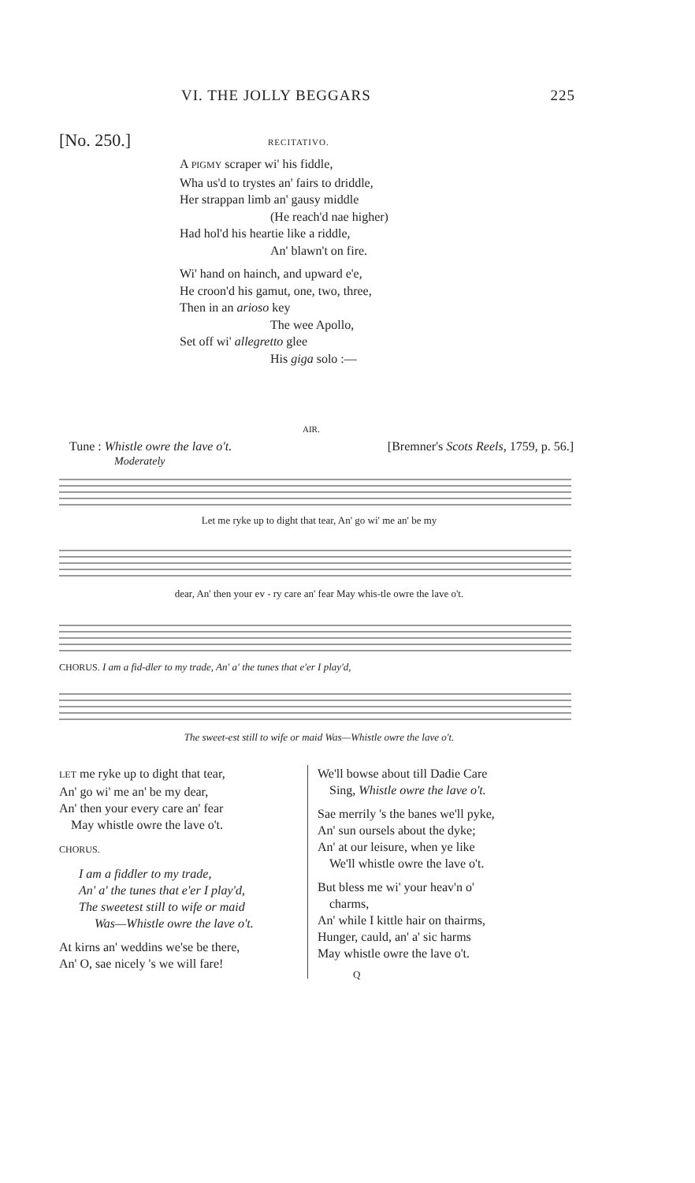VI. THE JOLLY BEGGARS 225
[No. 250.] RECITATIVO.
A PIGMY scraper wi' his fiddle,
Wha us'd to trystes an' fairs to driddle,
Her strappan limb an' gausy middle
(He reach'd nae higher)
Had hol'd his heartie like a riddle,
An' blawn't on fire.
Wi' hand on hainch, and upward e'e,
He croon'd his gamut, one, two, three,
Then in an arioso key
The wee Apollo,
Set off wi' allegretto glee
His giga solo :—
AIR.
Tune : Whistle owre the lave o't. [Bremner's Scots Reels, 1759, p. 56.]
Moderately
Let me ryke up to dight that tear, An' go wi' me an' be my
dear, An' then your ev - ry care an' fear May whis-tle owre the lave o't.
CHORUS. I am a fid-dler to my trade, An' a' the tunes that e'er I play'd,
The sweet-est still to wife or maid Was—Whistle owre the lave o't.
LET me ryke up to dight that tear,
An' go wi' me an' be my dear,
An' then your every care an' fear
May whistle owre the lave o't.
CHORUS.
I am a fiddler to my trade,
An' a' the tunes that e'er I play'd,
The sweetest still to wife or maid
Was—Whistle owre the lave o't.
At kirns an' weddins we'se be there,
An' O, sae nicely 's we will fare!
We'll bowse about till Dadie Care
Sing, Whistle owre the lave o't.
Sae merrily 's the banes we'll pyke,
An' sun oursels about the dyke;
An' at our leisure, when ye like
We'll whistle owre the lave o't.
But bless me wi' your heav'n o'
charms,
An' while I kittle hair on thairms,
Hunger, cauld, an' a' sic harms
May whistle owre the lave o't.
Q